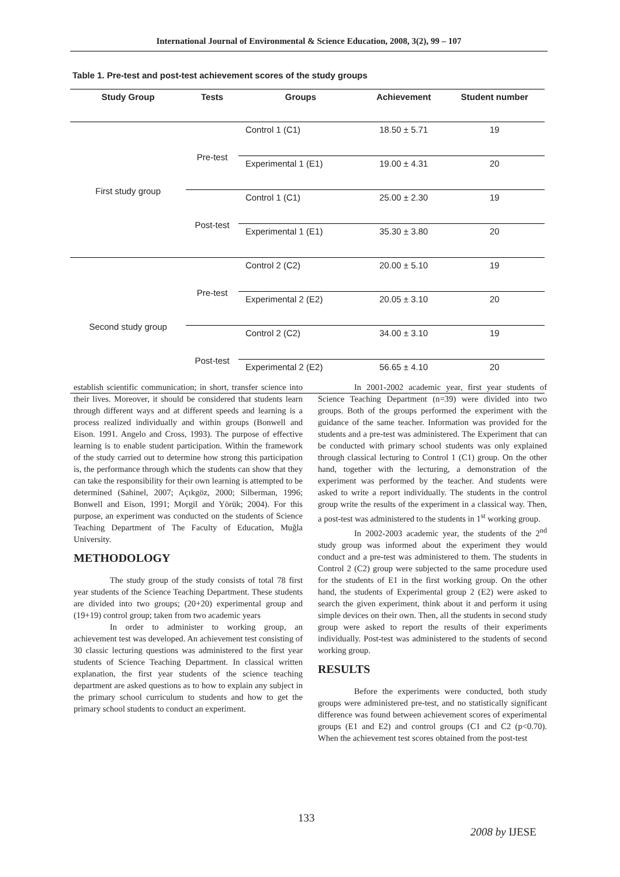International Journal of Environmental & Science Education, 2008, 3(2), 99 – 107
Table 1. Pre-test and post-test achievement scores of the study groups
| Study Group | Tests | Groups | Achievement | Student number |
| --- | --- | --- | --- | --- |
| First study group | Pre-test | Control 1 (C1) | 18.50 ± 5.71 | 19 |
| | | Experimental 1 (E1) | 19.00 ± 4.31 | 20 |
| | Post-test | Control 1 (C1) | 25.00 ± 2.30 | 19 |
| | | Experimental 1 (E1) | 35.30 ± 3.80 | 20 |
| Second study group | Pre-test | Control 2 (C2) | 20.00 ± 5.10 | 19 |
| | | Experimental 2 (E2) | 20.05 ± 3.10 | 20 |
| | Post-test | Control 2 (C2) | 34.00 ± 3.10 | 19 |
| | | Experimental 2 (E2) | 56.65 ± 4.10 | 20 |
establish scientific communication; in short, transfer science into their lives. Moreover, it should be considered that students learn through different ways and at different speeds and learning is a process realized individually and within groups (Bonwell and Eison. 1991. Angelo and Cross, 1993). The purpose of effective learning is to enable student participation. Within the framework of the study carried out to determine how strong this participation is, the performance through which the students can show that they can take the responsibility for their own learning is attempted to be determined (Sahinel, 2007; Açıkgöz, 2000; Silberman, 1996; Bonwell and Eison, 1991; Morgil and Yörük; 2004). For this purpose, an experiment was conducted on the students of Science Teaching Department of The Faculty of Education, Muğla University.
METHODOLOGY
The study group of the study consists of total 78 first year students of the Science Teaching Department. These students are divided into two groups; (20+20) experimental group and (19+19) control group; taken from two academic years
In order to administer to working group, an achievement test was developed. An achievement test consisting of 30 classic lecturing questions was administered to the first year students of Science Teaching Department. In classical written explanation, the first year students of the science teaching department are asked questions as to how to explain any subject in the primary school curriculum to students and how to get the primary school students to conduct an experiment.
In 2001-2002 academic year, first year students of Science Teaching Department (n=39) were divided into two groups. Both of the groups performed the experiment with the guidance of the same teacher. Information was provided for the students and a pre-test was administered. The Experiment that can be conducted with primary school students was only explained through classical lecturing to Control 1 (C1) group. On the other hand, together with the lecturing, a demonstration of the experiment was performed by the teacher. And students were asked to write a report individually. The students in the control group write the results of the experiment in a classical way. Then, a post-test was administered to the students in 1<sup>st</sup> working group.
In 2002-2003 academic year, the students of the 2<sup>nd</sup> study group was informed about the experiment they would conduct and a pre-test was administered to them. The students in Control 2 (C2) group were subjected to the same procedure used for the students of E1 in the first working group. On the other hand, the students of Experimental group 2 (E2) were asked to search the given experiment, think about it and perform it using simple devices on their own. Then, all the students in second study group were asked to report the results of their experiments individually. Post-test was administered to the students of second working group.
RESULTS
Before the experiments were conducted, both study groups were administered pre-test, and no statistically significant difference was found between achievement scores of experimental groups (E1 and E2) and control groups (C1 and C2 (p<0.70). When the achievement test scores obtained from the post-test
133
2008 by IJESE